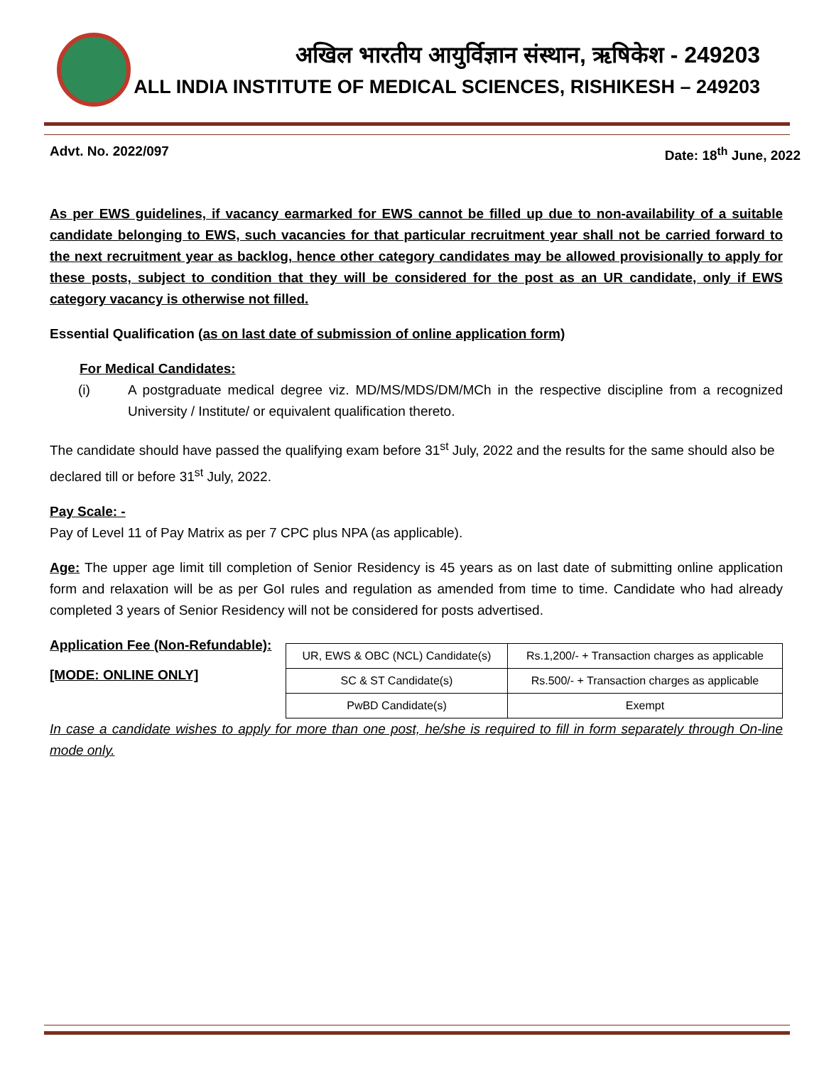अखिल भारतीय आयुर्विज्ञान संस्थान, ऋषिकेश - 249203
ALL INDIA INSTITUTE OF MEDICAL SCIENCES, RISHIKESH – 249203
Advt. No. 2022/097 Date: 18<sup>th</sup> June, 2022
As per EWS guidelines, if vacancy earmarked for EWS cannot be filled up due to non-availability of a suitable candidate belonging to EWS, such vacancies for that particular recruitment year shall not be carried forward to the next recruitment year as backlog, hence other category candidates may be allowed provisionally to apply for these posts, subject to condition that they will be considered for the post as an UR candidate, only if EWS category vacancy is otherwise not filled.
Essential Qualification (as on last date of submission of online application form)
For Medical Candidates:
(i) A postgraduate medical degree viz. MD/MS/MDS/DM/MCh in the respective discipline from a recognized University / Institute/ or equivalent qualification thereto.
The candidate should have passed the qualifying exam before 31<sup>st</sup> July, 2022 and the results for the same should also be declared till or before 31<sup>st</sup> July, 2022.
Pay Scale: -
Pay of Level 11 of Pay Matrix as per 7 CPC plus NPA (as applicable).
Age: The upper age limit till completion of Senior Residency is 45 years as on last date of submitting online application form and relaxation will be as per GoI rules and regulation as amended from time to time. Candidate who had already completed 3 years of Senior Residency will not be considered for posts advertised.
Application Fee (Non-Refundable):
[MODE: ONLINE ONLY]
| UR, EWS & OBC (NCL) Candidate(s) | Rs.1,200/- + Transaction charges as applicable |
| SC & ST Candidate(s) | Rs.500/- + Transaction charges as applicable |
| PwBD Candidate(s) | Exempt |
In case a candidate wishes to apply for more than one post, he/she is required to fill in form separately through On-line mode only.